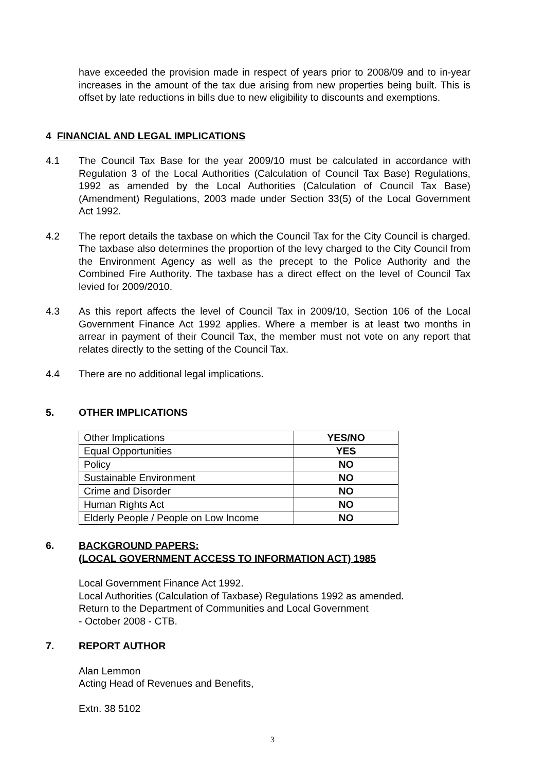have exceeded the provision made in respect of years prior to 2008/09 and to in-year increases in the amount of the tax due arising from new properties being built. This is offset by late reductions in bills due to new eligibility to discounts and exemptions.
4 FINANCIAL AND LEGAL IMPLICATIONS
4.1 The Council Tax Base for the year 2009/10 must be calculated in accordance with Regulation 3 of the Local Authorities (Calculation of Council Tax Base) Regulations, 1992 as amended by the Local Authorities (Calculation of Council Tax Base)(Amendment) Regulations, 2003 made under Section 33(5) of the Local Government Act 1992.
4.2 The report details the taxbase on which the Council Tax for the City Council is charged. The taxbase also determines the proportion of the levy charged to the City Council from the Environment Agency as well as the precept to the Police Authority and the Combined Fire Authority. The taxbase has a direct effect on the level of Council Tax levied for 2009/2010.
4.3 As this report affects the level of Council Tax in 2009/10, Section 106 of the Local Government Finance Act 1992 applies. Where a member is at least two months in arrear in payment of their Council Tax, the member must not vote on any report that relates directly to the setting of the Council Tax.
4.4 There are no additional legal implications.
5. OTHER IMPLICATIONS
| Other Implications | YES/NO |
| Equal Opportunities | YES |
| Policy | NO |
| Sustainable Environment | NO |
| Crime and Disorder | NO |
| Human Rights Act | NO |
| Elderly People / People on Low Income | NO |
6. BACKGROUND PAPERS:
(LOCAL GOVERNMENT ACCESS TO INFORMATION ACT) 1985
Local Government Finance Act 1992.
Local Authorities (Calculation of Taxbase) Regulations 1992 as amended.
Return to the Department of Communities and Local Government
- October 2008 - CTB.
7. REPORT AUTHOR
Alan Lemmon
Acting Head of Revenues and Benefits,
Extn. 38 5102
3